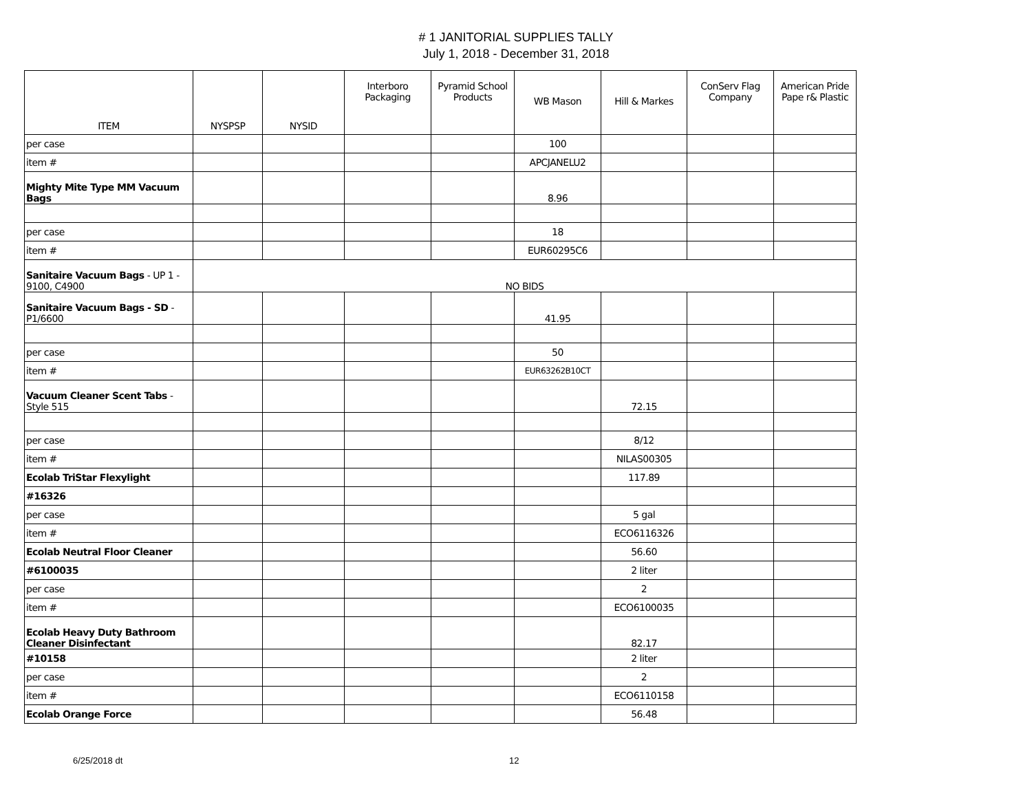# 1 JANITORIAL SUPPLIES TALLY
July 1, 2018 - December 31, 2018
| ITEM | NYSPSP | NYSID | Interboro Packaging | Pyramid School Products | WB Mason | Hill & Markes | ConServ Flag Company | American Pride Pape r& Plastic |
| --- | --- | --- | --- | --- | --- | --- | --- | --- |
| per case | | | | | 100 | | | |
| item # | | | | | APCJANELU2 | | | |
| Mighty Mite Type MM Vacuum Bags | | | | | 8.96 | | | |
| per case | | | | | 18 | | | |
| item # | | | | | EUR60295C6 | | | |
| Sanitaire Vacuum Bags - UP 1 - 9100, C4900 | NO BIDS | | | | | | | |
| Sanitaire Vacuum Bags - SD - P1/6600 | | | | | 41.95 | | | |
| per case | | | | | 50 | | | |
| item # | | | | | EUR63262B10CT | | | |
| Vacuum Cleaner Scent Tabs - Style 515 | | | | | | 72.15 | | |
| per case | | | | | | 8/12 | | |
| item # | | | | | | NILAS00305 | | |
| Ecolab TriStar Flexylight | | | | | | 117.89 | | |
| #16326 | | | | | | | | |
| per case | | | | | | 5 gal | | |
| item # | | | | | | ECO6116326 | | |
| Ecolab Neutral Floor Cleaner | | | | | | 56.60 | | |
| #6100035 | | | | | | 2 liter | | |
| per case | | | | | | 2 | | |
| item # | | | | | | ECO6100035 | | |
| Ecolab Heavy Duty Bathroom Cleaner Disinfectant | | | | | | 82.17 | | |
| #10158 | | | | | | 2 liter | | |
| per case | | | | | | 2 | | |
| item # | | | | | | ECO6110158 | | |
| Ecolab Orange Force | | | | | | 56.48 | | |
6/25/2018 dt 12